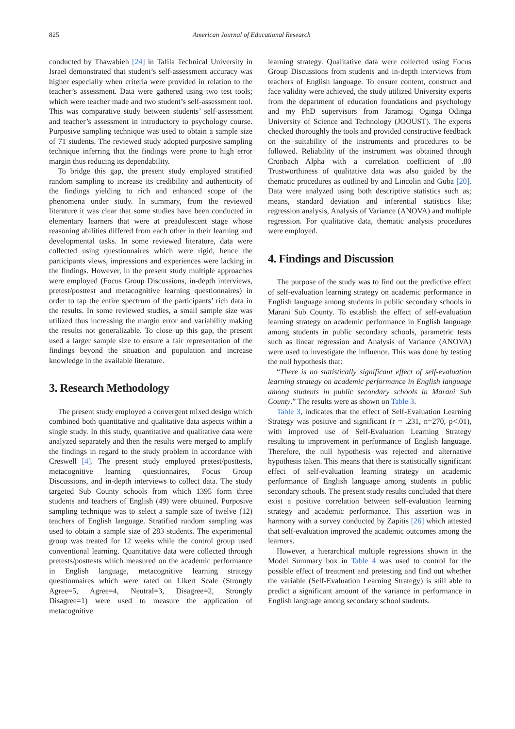825 American Journal of Educational Research
conducted by Thawabieh [24] in Tafila Technical University in Israel demonstrated that student’s self-assessment accuracy was higher especially when criteria were provided in relation to the teacher’s assessment. Data were gathered using two test tools; which were teacher made and two student’s self-assessment tool. This was comparative study between students’ self-assessment and teacher’s assessment in introductory to psychology course. Purposive sampling technique was used to obtain a sample size of 71 students. The reviewed study adopted purposive sampling technique inferring that the findings were prone to high error margin thus reducing its dependability.
To bridge this gap, the present study employed stratified random sampling to increase its credibility and authenticity of the findings yielding to rich and enhanced scope of the phenomena under study. In summary, from the reviewed literature it was clear that some studies have been conducted in elementary learners that were at preadolescent stage whose reasoning abilities differed from each other in their learning and developmental tasks. In some reviewed literature, data were collected using questionnaires which were rigid, hence the participants views, impressions and experiences were lacking in the findings. However, in the present study multiple approaches were employed (Focus Group Discussions, in-depth interviews, pretest/posttest and metacognitive learning questionnaires) in order to tap the entire spectrum of the participants’ rich data in the results. In some reviewed studies, a small sample size was utilized thus increasing the margin error and variability making the results not generalizable. To close up this gap, the present used a larger sample size to ensure a fair representation of the findings beyond the situation and population and increase knowledge in the available literature.
3. Research Methodology
The present study employed a convergent mixed design which combined both quantitative and qualitative data aspects within a single study. In this study, quantitative and qualitative data were analyzed separately and then the results were merged to amplify the findings in regard to the study problem in accordance with Creswell [4]. The present study employed pretest/posttests, metacognitive learning questionnaires, Focus Group Discussions, and in-depth interviews to collect data. The study targeted Sub County schools from which 1395 form three students and teachers of English (49) were obtained. Purposive sampling technique was to select a sample size of twelve (12) teachers of English language. Stratified random sampling was used to obtain a sample size of 283 students. The experimental group was treated for 12 weeks while the control group used conventional learning. Quantitative data were collected through pretests/posttests which measured on the academic performance in English language, metacognitive learning strategy questionnaires which were rated on Likert Scale (Strongly Agree=5, Agree=4, Neutral=3, Disagree=2, Strongly Disagree=1) were used to measure the application of metacognitive
learning strategy. Qualitative data were collected using Focus Group Discussions from students and in-depth interviews from teachers of English language. To ensure content, construct and face validity were achieved, the study utilized University experts from the department of education foundations and psychology and my PhD supervisors from Jaramogi Oginga Odinga University of Science and Technology (JOOUST). The experts checked thoroughly the tools and provided constructive feedback on the suitability of the instruments and procedures to be followed. Reliability of the instrument was obtained through Cronbach Alpha with a correlation coefficient of .80 Trustworthiness of qualitative data was also guided by the thematic procedures as outlined by and Lincolin and Guba [20]. Data were analyzed using both descriptive statistics such as; means, standard deviation and inferential statistics like; regression analysis, Analysis of Variance (ANOVA) and multiple regression. For qualitative data, thematic analysis procedures were employed.
4. Findings and Discussion
The purpose of the study was to find out the predictive effect of self-evaluation learning strategy on academic performance in English language among students in public secondary schools in Marani Sub County. To establish the effect of self-evaluation learning strategy on academic performance in English language among students in public secondary schools, parametric tests such as linear regression and Analysis of Variance (ANOVA) were used to investigate the influence. This was done by testing the null hypothesis that:
“There is no statistically significant effect of self-evaluation learning strategy on academic performance in English language among students in public secondary schools in Marani Sub County.” The results were as shown on Table 3.
Table 3, indicates that the effect of Self-Evaluation Learning Strategy was positive and significant (r = .231, n=270, p<.01), with improved use of Self-Evaluation Learning Strategy resulting to improvement in performance of English language. Therefore, the null hypothesis was rejected and alternative hypothesis taken. This means that there is statistically significant effect of self-evaluation learning strategy on academic performance of English language among students in public secondary schools. The present study results concluded that there exist a positive correlation between self-evaluation learning strategy and academic performance. This assertion was in harmony with a survey conducted by Zapitis [26] which attested that self-evaluation improved the academic outcomes among the learners.
However, a hierarchical multiple regressions shown in the Model Summary box in Table 4 was used to control for the possible effect of treatment and pretesting and find out whether the variable (Self-Evaluation Learning Strategy) is still able to predict a significant amount of the variance in performance in English language among secondary school students.